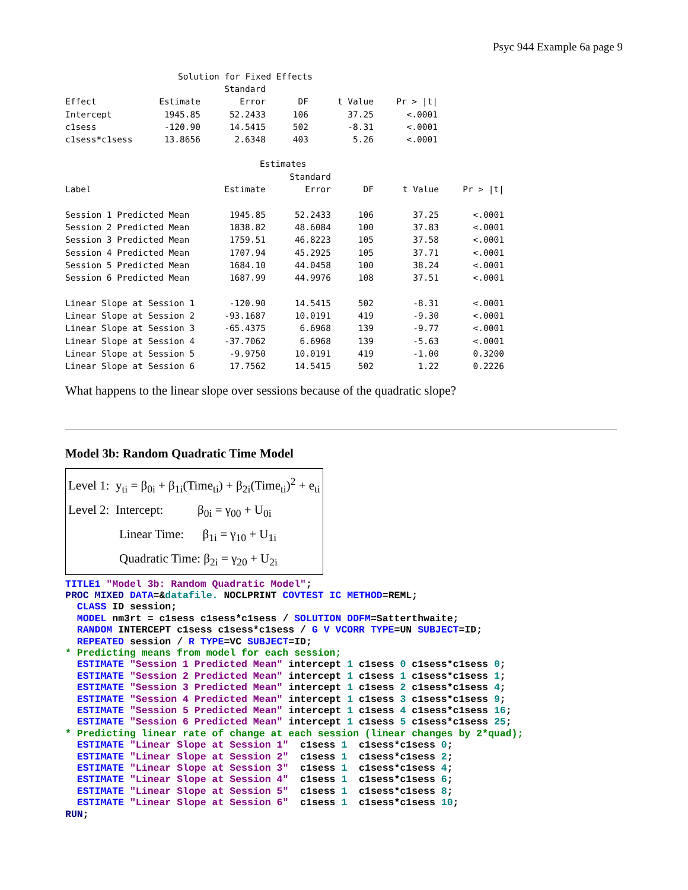Psyc 944 Example 6a page 9
| Solution for Fixed Effects | | | | | |
| | | Standard | | | |
| Effect | Estimate | Error | DF | t Value | Pr > /t/ |
| Intercept | 1945.85 | 52.2433 | 106 | 37.25 | <.0001 |
| c1sess | -120.90 | 14.5415 | 502 | -8.31 | <.0001 |
| c1sess*c1sess | 13.8656 | 2.6348 | 403 | 5.26 | <.0001 |
| Estimates | | | | | |
| | | Standard | | | |
| Label | Estimate | Error | DF | t Value | Pr > /t/ |
| Session 1 Predicted Mean | 1945.85 | 52.2433 | 106 | 37.25 | <.0001 |
| Session 2 Predicted Mean | 1838.82 | 48.6084 | 100 | 37.83 | <.0001 |
| Session 3 Predicted Mean | 1759.51 | 46.8223 | 105 | 37.58 | <.0001 |
| Session 4 Predicted Mean | 1707.94 | 45.2925 | 105 | 37.71 | <.0001 |
| Session 5 Predicted Mean | 1684.10 | 44.0458 | 100 | 38.24 | <.0001 |
| Session 6 Predicted Mean | 1687.99 | 44.9976 | 108 | 37.51 | <.0001 |
| Linear Slope at Session 1 | -120.90 | 14.5415 | 502 | -8.31 | <.0001 |
| Linear Slope at Session 2 | -93.1687 | 10.0191 | 419 | -9.30 | <.0001 |
| Linear Slope at Session 3 | -65.4375 | 6.6968 | 139 | -9.77 | <.0001 |
| Linear Slope at Session 4 | -37.7062 | 6.6968 | 139 | -5.63 | <.0001 |
| Linear Slope at Session 5 | -9.9750 | 10.0191 | 419 | -1.00 | 0.3200 |
| Linear Slope at Session 6 | 17.7562 | 14.5415 | 502 | 1.22 | 0.2226 |
What happens to the linear slope over sessions because of the quadratic slope?
Model 3b: Random Quadratic Time Model
Level 1: y<sub>ti</sub> = β<sub>0i</sub> + β<sub>1i</sub>(Time<sub>ti</sub>) + β<sub>2i</sub>(Time<sub>ti</sub>)<sup>2</sup> + e<sub>ti</sub>
Level 2: Intercept: β<sub>0i</sub> = γ<sub>00</sub> + U<sub>0i</sub>
Linear Time: β<sub>1i</sub> = γ<sub>10</sub> + U<sub>1i</sub>
Quadratic Time: β<sub>2i</sub> = γ<sub>20</sub> + U<sub>2i</sub>
TITLE1 "Model 3b: Random Quadratic Model"; PROC MIXED DATA=&datafile. NOCLPRINT COVTEST IC METHOD=REML; CLASS ID session; MODEL nm3rt = c1sess c1sess*c1sess / SOLUTION DDFM=Satterthwaite; RANDOM INTERCEPT c1sess c1sess*c1sess / G V VCORR TYPE=UN SUBJECT=ID; REPEATED session / R TYPE=VC SUBJECT=ID; * Predicting means from model for each session; ESTIMATE "Session 1 Predicted Mean" intercept 1 c1sess 0 c1sess*c1sess 0; ESTIMATE "Session 2 Predicted Mean" intercept 1 c1sess 1 c1sess*c1sess 1; ESTIMATE "Session 3 Predicted Mean" intercept 1 c1sess 2 c1sess*c1sess 4; ESTIMATE "Session 4 Predicted Mean" intercept 1 c1sess 3 c1sess*c1sess 9; ESTIMATE "Session 5 Predicted Mean" intercept 1 c1sess 4 c1sess*c1sess 16; ESTIMATE "Session 6 Predicted Mean" intercept 1 c1sess 5 c1sess*c1sess 25; * Predicting linear rate of change at each session (linear changes by 2*quad); ESTIMATE "Linear Slope at Session 1" c1sess 1 c1sess*c1sess 0; ESTIMATE "Linear Slope at Session 2" c1sess 1 c1sess*c1sess 2; ESTIMATE "Linear Slope at Session 3" c1sess 1 c1sess*c1sess 4; ESTIMATE "Linear Slope at Session 4" c1sess 1 c1sess*c1sess 6; ESTIMATE "Linear Slope at Session 5" c1sess 1 c1sess*c1sess 8; ESTIMATE "Linear Slope at Session 6" c1sess 1 c1sess*c1sess 10; RUN;